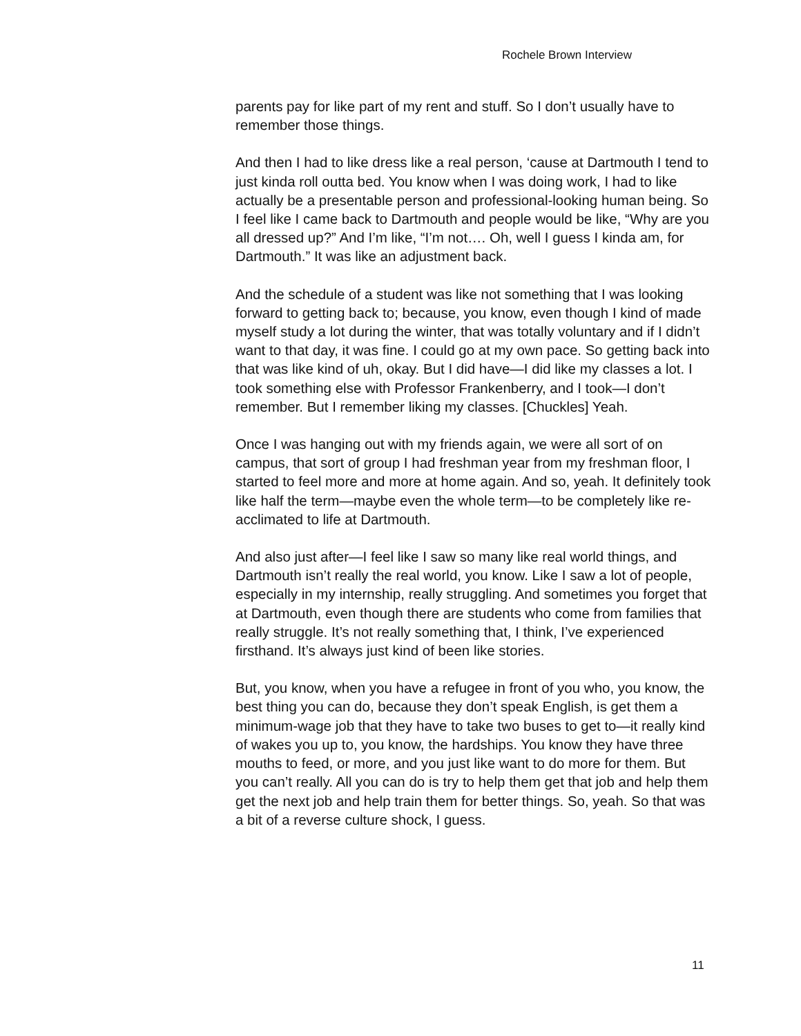Rochele Brown Interview
parents pay for like part of my rent and stuff. So I don’t usually have to remember those things.
And then I had to like dress like a real person, ‘cause at Dartmouth I tend to just kinda roll outta bed. You know when I was doing work, I had to like actually be a presentable person and professional-looking human being. So I feel like I came back to Dartmouth and people would be like, “Why are you all dressed up?” And I’m like, “I’m not…. Oh, well I guess I kinda am, for Dartmouth.” It was like an adjustment back.
And the schedule of a student was like not something that I was looking forward to getting back to; because, you know, even though I kind of made myself study a lot during the winter, that was totally voluntary and if I didn’t want to that day, it was fine. I could go at my own pace. So getting back into that was like kind of uh, okay. But I did have—I did like my classes a lot. I took something else with Professor Frankenberry, and I took—I don’t remember. But I remember liking my classes. [Chuckles] Yeah.
Once I was hanging out with my friends again, we were all sort of on campus, that sort of group I had freshman year from my freshman floor, I started to feel more and more at home again. And so, yeah. It definitely took like half the term—maybe even the whole term—to be completely like re-acclimated to life at Dartmouth.
And also just after—I feel like I saw so many like real world things, and Dartmouth isn’t really the real world, you know. Like I saw a lot of people, especially in my internship, really struggling. And sometimes you forget that at Dartmouth, even though there are students who come from families that really struggle. It’s not really something that, I think, I’ve experienced firsthand. It’s always just kind of been like stories.
But, you know, when you have a refugee in front of you who, you know, the best thing you can do, because they don’t speak English, is get them a minimum-wage job that they have to take two buses to get to—it really kind of wakes you up to, you know, the hardships. You know they have three mouths to feed, or more, and you just like want to do more for them. But you can’t really. All you can do is try to help them get that job and help them get the next job and help train them for better things. So, yeah. So that was a bit of a reverse culture shock, I guess.
11